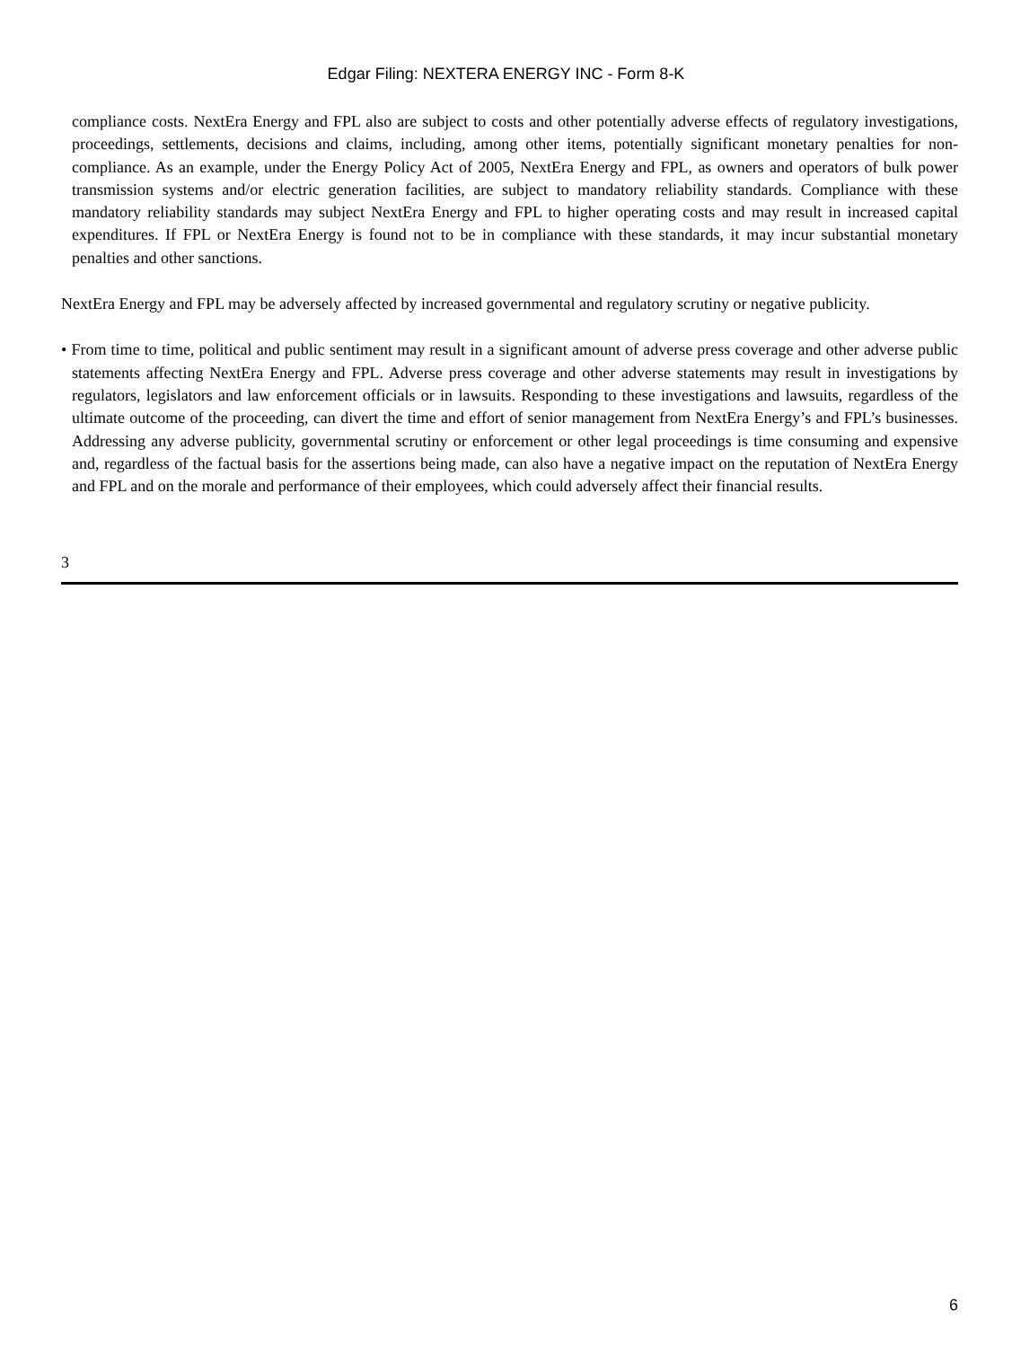Edgar Filing: NEXTERA ENERGY INC - Form 8-K
compliance costs. NextEra Energy and FPL also are subject to costs and other potentially adverse effects of regulatory investigations, proceedings, settlements, decisions and claims, including, among other items, potentially significant monetary penalties for non-compliance. As an example, under the Energy Policy Act of 2005, NextEra Energy and FPL, as owners and operators of bulk power transmission systems and/or electric generation facilities, are subject to mandatory reliability standards. Compliance with these mandatory reliability standards may subject NextEra Energy and FPL to higher operating costs and may result in increased capital expenditures. If FPL or NextEra Energy is found not to be in compliance with these standards, it may incur substantial monetary penalties and other sanctions.
NextEra Energy and FPL may be adversely affected by increased governmental and regulatory scrutiny or negative publicity.
• From time to time, political and public sentiment may result in a significant amount of adverse press coverage and other adverse public statements affecting NextEra Energy and FPL. Adverse press coverage and other adverse statements may result in investigations by regulators, legislators and law enforcement officials or in lawsuits. Responding to these investigations and lawsuits, regardless of the ultimate outcome of the proceeding, can divert the time and effort of senior management from NextEra Energy’s and FPL’s businesses. Addressing any adverse publicity, governmental scrutiny or enforcement or other legal proceedings is time consuming and expensive and, regardless of the factual basis for the assertions being made, can also have a negative impact on the reputation of NextEra Energy and FPL and on the morale and performance of their employees, which could adversely affect their financial results.
3
6